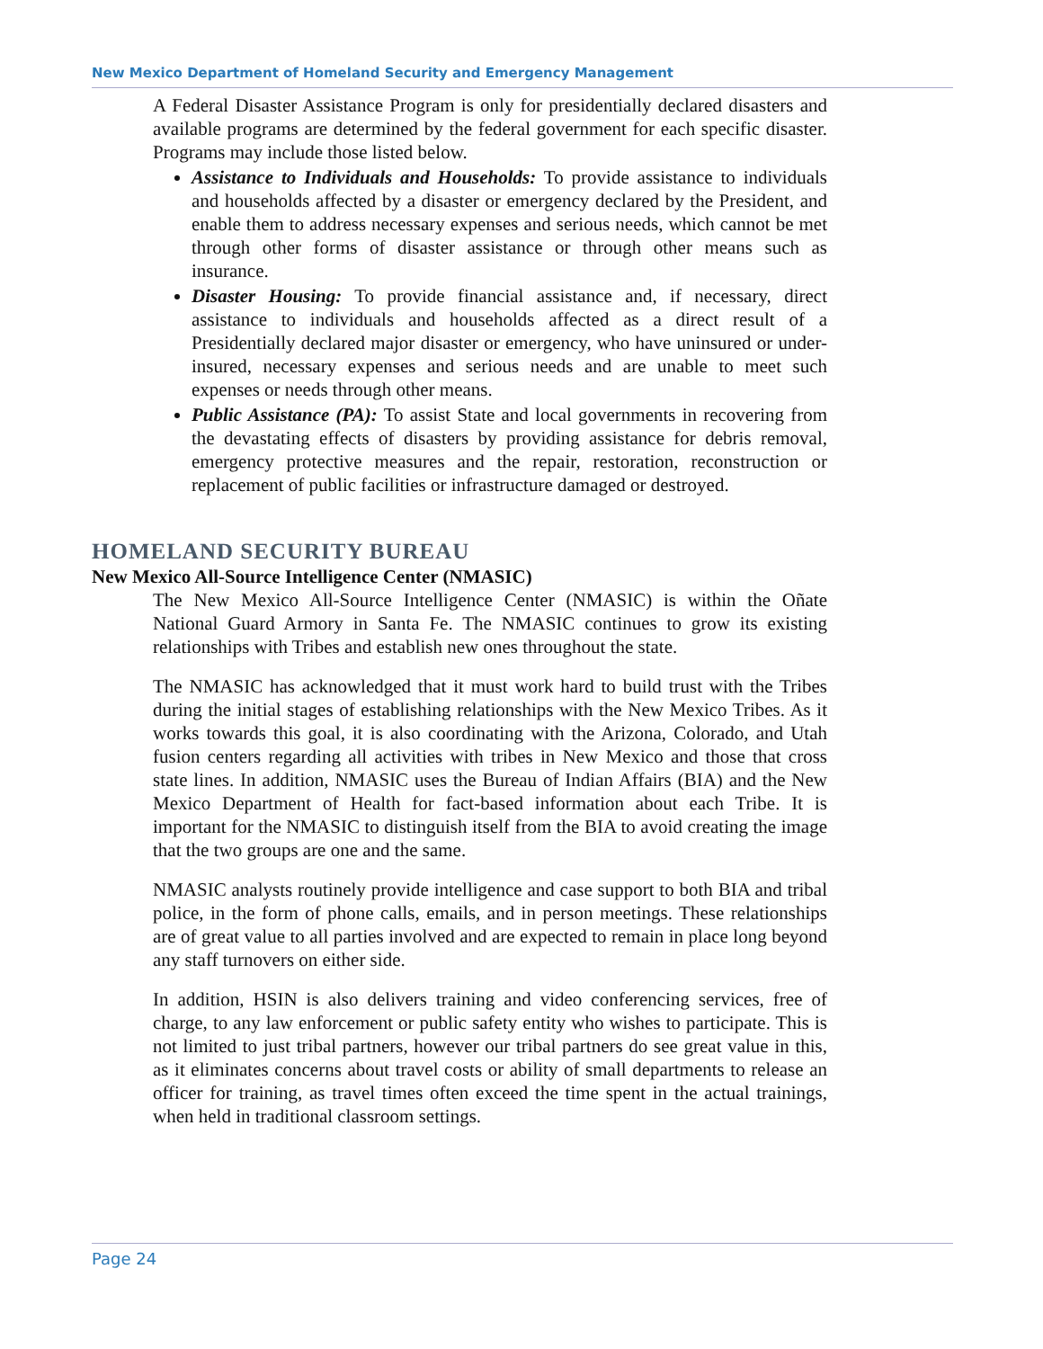New Mexico Department of Homeland Security and Emergency Management
A Federal Disaster Assistance Program is only for presidentially declared disasters and available programs are determined by the federal government for each specific disaster. Programs may include those listed below.
Assistance to Individuals and Households: To provide assistance to individuals and households affected by a disaster or emergency declared by the President, and enable them to address necessary expenses and serious needs, which cannot be met through other forms of disaster assistance or through other means such as insurance.
Disaster Housing: To provide financial assistance and, if necessary, direct assistance to individuals and households affected as a direct result of a Presidentially declared major disaster or emergency, who have uninsured or under-insured, necessary expenses and serious needs and are unable to meet such expenses or needs through other means.
Public Assistance (PA): To assist State and local governments in recovering from the devastating effects of disasters by providing assistance for debris removal, emergency protective measures and the repair, restoration, reconstruction or replacement of public facilities or infrastructure damaged or destroyed.
HOMELAND SECURITY BUREAU
New Mexico All-Source Intelligence Center (NMASIC)
The New Mexico All-Source Intelligence Center (NMASIC) is within the Oñate National Guard Armory in Santa Fe. The NMASIC continues to grow its existing relationships with Tribes and establish new ones throughout the state.
The NMASIC has acknowledged that it must work hard to build trust with the Tribes during the initial stages of establishing relationships with the New Mexico Tribes. As it works towards this goal, it is also coordinating with the Arizona, Colorado, and Utah fusion centers regarding all activities with tribes in New Mexico and those that cross state lines. In addition, NMASIC uses the Bureau of Indian Affairs (BIA) and the New Mexico Department of Health for fact-based information about each Tribe. It is important for the NMASIC to distinguish itself from the BIA to avoid creating the image that the two groups are one and the same.
NMASIC analysts routinely provide intelligence and case support to both BIA and tribal police, in the form of phone calls, emails, and in person meetings. These relationships are of great value to all parties involved and are expected to remain in place long beyond any staff turnovers on either side.
In addition, HSIN is also delivers training and video conferencing services, free of charge, to any law enforcement or public safety entity who wishes to participate. This is not limited to just tribal partners, however our tribal partners do see great value in this, as it eliminates concerns about travel costs or ability of small departments to release an officer for training, as travel times often exceed the time spent in the actual trainings, when held in traditional classroom settings.
Page 24